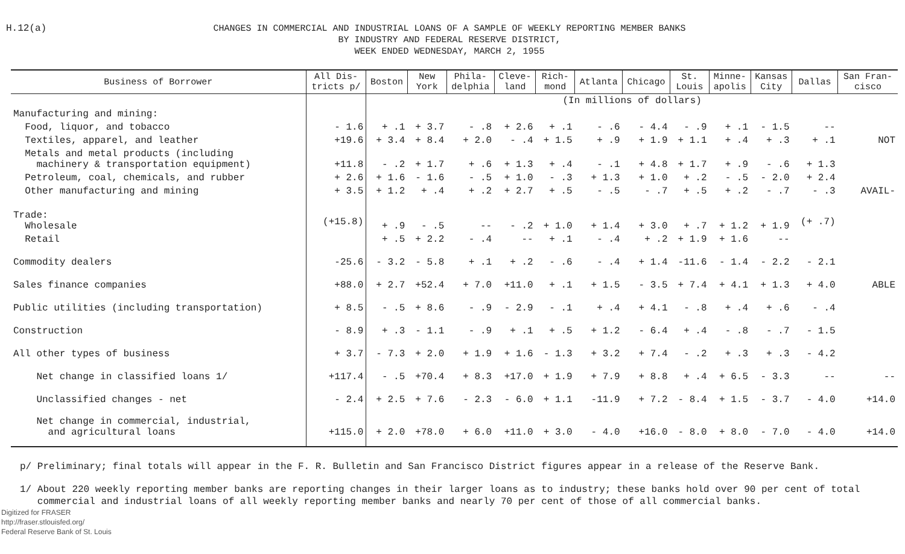H.12(a)
CHANGES IN COMMERCIAL AND INDUSTRIAL LOANS OF A SAMPLE OF WEEKLY REPORTING MEMBER BANKS
BY INDUSTRY AND FEDERAL RESERVE DISTRICT,
WEEK ENDED WEDNESDAY, MARCH 2, 1955
| Business of Borrower | All Dis- tricts p/ | Boston | New York | Phila- delphia | Cleve- land | Rich- mond | Atlanta | Chicago | St. Louis | Minne- apolis | Kansas City | Dallas | San Fran- cisco |
| --- | --- | --- | --- | --- | --- | --- | --- | --- | --- | --- | --- | --- | --- |
| | | (In millions of dollars) | | | | | | | | | | | |
| Manufacturing and mining: | | | | | | | | | | | | | |
| Food, liquor, and tobacco | - 1.6 | + .1 | + 3.7 | - .8 | + 2.6 | + .1 | - .6 | - 4.4 | - .9 | + .1 | - 1.5 | -- | |
| Textiles, apparel, and leather | +19.6 | + 3.4 | + 8.4 | + 2.0 | - .4 | + 1.5 | + .9 | + 1.9 | + 1.1 | + .4 | + .3 | + .1 | NOT |
| Metals and metal products (including machinery & transportation equipment) | +11.8 | - .2 | + 1.7 | + .6 | + 1.3 | + .4 | - .1 | + 4.8 | + 1.7 | + .9 | - .6 | + 1.3 | |
| Petroleum, coal, chemicals, and rubber | + 2.6 | + 1.6 | - 1.6 | - .5 | + 1.0 | - .3 | + 1.3 | + 1.0 | + .2 | - .5 | - 2.0 | + 2.4 | |
| Other manufacturing and mining | + 3.5 | + 1.2 | + .4 | + .2 | + 2.7 | + .5 | - .5 | - .7 | + .5 | + .2 | - .7 | - .3 | AVAIL- |
| Trade: Wholesale | (+15.8) | + .9 | - .5 | -- | - .2 | + 1.0 | + 1.4 | + 3.0 | + .7 | + 1.2 | + 1.9 | (+ .7) | |
| Retail | | + .5 | + 2.2 | - .4 | -- | + .1 | - .4 | + .2 | + 1.9 | + 1.6 | -- | | |
| Commodity dealers | -25.6 | - 3.2 | - 5.8 | + .1 | + .2 | - .6 | - .4 | + 1.4 | -11.6 | - 1.4 | - 2.2 | - 2.1 | |
| Sales finance companies | +88.0 | + 2.7 | +52.4 | + 7.0 | +11.0 | + .1 | + 1.5 | - 3.5 | + 7.4 | + 4.1 | + 1.3 | + 4.0 | ABLE |
| Public utilities (including transportation) | + 8.5 | - .5 | + 8.6 | - .9 | - 2.9 | - .1 | + .4 | + 4.1 | - .8 | + .4 | + .6 | - .4 | |
| Construction | - 8.9 | + .3 | - 1.1 | - .9 | + .1 | + .5 | + 1.2 | - 6.4 | + .4 | - .8 | - .7 | - 1.5 | |
| All other types of business | + 3.7 | - 7.3 | + 2.0 | + 1.9 | + 1.6 | - 1.3 | + 3.2 | + 7.4 | - .2 | + .3 | + .3 | - 4.2 | |
| Net change in classified loans 1/ | +117.4 | - .5 | +70.4 | + 8.3 | +17.0 | + 1.9 | + 7.9 | + 8.8 | + .4 | + 6.5 | - 3.3 | -- | -- |
| Unclassified changes - net | - 2.4 | + 2.5 | + 7.6 | - 2.3 | - 6.0 | + 1.1 | -11.9 | + 7.2 | - 8.4 | + 1.5 | - 3.7 | - 4.0 | +14.0 |
| Net change in commercial, industrial, and agricultural loans | +115.0 | + 2.0 | +78.0 | + 6.0 | +11.0 | + 3.0 | - 4.0 | +16.0 | - 8.0 | + 8.0 | - 7.0 | - 4.0 | +14.0 |
p/ Preliminary; final totals will appear in the F. R. Bulletin and San Francisco District figures appear in a release of the Reserve Bank.
1/ About 220 weekly reporting member banks are reporting changes in their larger loans as to industry; these banks hold over 90 per cent of total
commercial and industrial loans of all weekly reporting member banks and nearly 70 per cent of those of all commercial banks.
Digitized for FRASER
http://fraser.stlouisfed.org/
Federal Reserve Bank of St. Louis